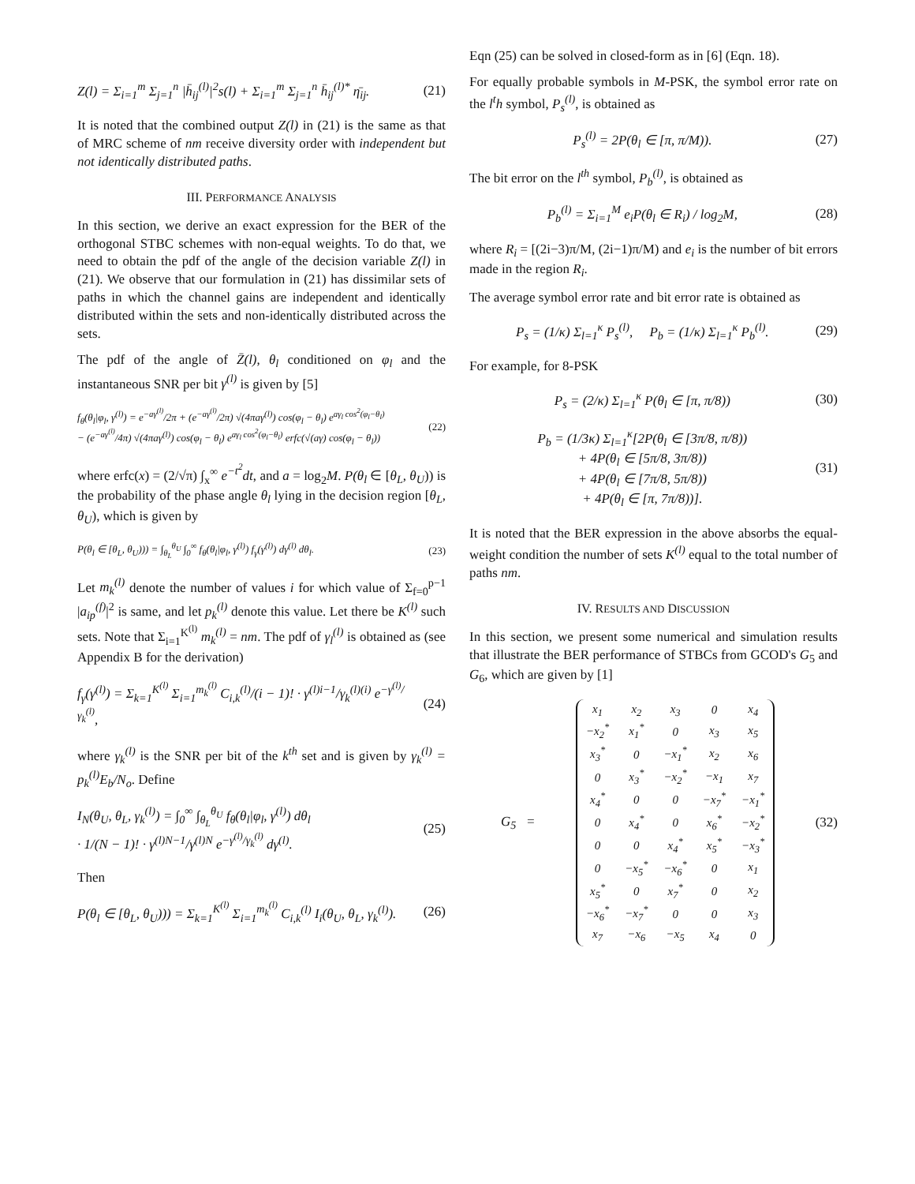Z(l) = Σ<sub>i=1</sub><sup>m</sup> Σ<sub>j=1</sub><sup>n</sup> |h̄<sub>ij</sub><sup>(l)</sup>|<sup>2</sup>s(l) + Σ<sub>i=1</sub><sup>m</sup> Σ<sub>j=1</sub><sup>n</sup> h̄<sub>ij</sub><sup>(l)*</sup> η̄<sub>ij</sub>. (21)
It is noted that the combined output Z(l) in (21) is the same as that of MRC scheme of nm receive diversity order with independent but not identically distributed paths.
III. PERFORMANCE ANALYSIS
In this section, we derive an exact expression for the BER of the orthogonal STBC schemes with non-equal weights. To do that, we need to obtain the pdf of the angle of the decision variable Z(l) in (21). We observe that our formulation in (21) has dissimilar sets of paths in which the channel gains are independent and identically distributed within the sets and non-identically distributed across the sets.
The pdf of the angle of Z̄(l), θ<sub>l</sub> conditioned on φ<sub>l</sub> and the instantaneous SNR per bit γ<sup>(l)</sup> is given by [5]
f<sub>θ</sub>(θ<sub>l</sub>|φ<sub>l</sub>, γ<sup>(l)</sup>) = e<sup>−aγ<sup>(l)</sup></sup>/2π + (e<sup>−aγ<sup>(l)</sup></sup>/2π) √(4πaγ<sup>(l)</sup>) cos(φ<sub>l</sub> − θ<sub>l</sub>) e<sup>aγ<sub>l</sub> cos<sup>2</sup>(φ<sub>l</sub>−θ<sub>l</sub>)</sup>
− (e<sup>−aγ<sup>(l)</sup></sup>/4π) √(4πaγ<sup>(l)</sup>) cos(φ<sub>l</sub> − θ<sub>l</sub>) e<sup>aγ<sub>l</sub> cos<sup>2</sup>(φ<sub>l</sub>−θ<sub>l</sub>)</sup> erfc(√(aγ) cos(φ<sub>l</sub> − θ<sub>l</sub>)) (22)
where erfc(x) = (2/√π) ∫<sub>x</sub><sup>∞</sup> e<sup>−t<sup>2</sup></sup>dt, and a = log<sub>2</sub>M. P(θ<sub>l</sub> ∈ [θ<sub>L</sub>, θ<sub>U</sub>)) is the probability of the phase angle θ<sub>l</sub> lying in the decision region [θ<sub>L</sub>, θ<sub>U</sub>), which is given by
P(θ<sub>l</sub> ∈ [θ<sub>L</sub>, θ<sub>U</sub>))) = ∫<sub>θ<sub>L</sub></sub><sup>θ<sub>U</sub></sup> ∫<sub>0</sub><sup>∞</sup> f<sub>θ</sub>(θ<sub>l</sub>|φ<sub>l</sub>, γ<sup>(l)</sup>) f<sub>γ</sub>(γ<sup>(l)</sup>) dγ<sup>(l)</sup> dθ<sub>l</sub>. (23)
Let m<sub>k</sub><sup>(l)</sup> denote the number of values i for which value of Σ<sub>f=0</sub><sup>p−1</sup> |a<sub>ip</sub><sup>(f)</sup>|<sup>2</sup> is same, and let p<sub>k</sub><sup>(l)</sup> denote this value. Let there be K<sup>(l)</sup> such sets. Note that Σ<sub>i=1</sub><sup>K<sup>(l)</sup></sup> m<sub>k</sub><sup>(l)</sup> = nm. The pdf of γ<sub>l</sub><sup>(l)</sup> is obtained as (see Appendix B for the derivation)
f<sub>γ</sub>(γ<sup>(l)</sup>) = Σ<sub>k=1</sub><sup>K<sup>(l)</sup></sup> Σ<sub>i=1</sub><sup>m<sub>k</sub><sup>(l)</sup></sup> C<sub>i,k</sub><sup>(l)</sup>/(i − 1)! · γ<sup>(l)i−1</sup>/γ<sub>k</sub><sup>(l)(i)</sup> e<sup>−γ<sup>(l)</sup>/γ<sub>k</sub><sup>(l)</sup></sup>, (24)
where γ<sub>k</sub><sup>(l)</sup> is the SNR per bit of the k<sup>th</sup> set and is given by γ<sub>k</sub><sup>(l)</sup> = p<sub>k</sub><sup>(l)</sup>E<sub>b</sub>/N<sub>o</sub>. Define
I<sub>N</sub>(θ<sub>U</sub>, θ<sub>L</sub>, γ<sub>k</sub><sup>(l)</sup>) = ∫<sub>0</sub><sup>∞</sup> ∫<sub>θ<sub>L</sub></sub><sup>θ<sub>U</sub></sup> f<sub>θ</sub>(θ<sub>l</sub>|φ<sub>l</sub>, γ<sup>(l)</sup>) dθ<sub>l</sub>
· 1/(N − 1)! · γ<sup>(l)N−1</sup>/γ<sup>(l)N</sup> e<sup>−γ<sup>(l)</sup>/γ<sub>k</sub><sup>(l)</sup></sup> dγ<sup>(l)</sup>. (25)
Then
P(θ<sub>l</sub> ∈ [θ<sub>L</sub>, θ<sub>U</sub>))) = Σ<sub>k=1</sub><sup>K<sup>(l)</sup></sup> Σ<sub>i=1</sub><sup>m<sub>k</sub><sup>(l)</sup></sup> C<sub>i,k</sub><sup>(l)</sup> I<sub>i</sub>(θ<sub>U</sub>, θ<sub>L</sub>, γ<sub>k</sub><sup>(l)</sup>). (26)
Eqn (25) can be solved in closed-form as in [6] (Eqn. 18).
For equally probable symbols in M-PSK, the symbol error rate on the l<sup>t</sup>h symbol, P<sub>s</sub><sup>(l)</sup>, is obtained as
P<sub>s</sub><sup>(l)</sup> = 2P(θ<sub>l</sub> ∈ [π, π/M)). (27)
The bit error on the l<sup>th</sup> symbol, P<sub>b</sub><sup>(l)</sup>, is obtained as
P<sub>b</sub><sup>(l)</sup> = Σ<sub>i=1</sub><sup>M</sup> e<sub>i</sub>P(θ<sub>l</sub> ∈ R<sub>i</sub>) / log<sub>2</sub>M, (28)
where R<sub>i</sub> = [(2i−3)π/M, (2i−1)π/M) and e<sub>i</sub> is the number of bit errors made in the region R<sub>i</sub>.
The average symbol error rate and bit error rate is obtained as
P<sub>s</sub> = (1/κ) Σ<sub>l=1</sub><sup>κ</sup> P<sub>s</sub><sup>(l)</sup>, P<sub>b</sub> = (1/κ) Σ<sub>l=1</sub><sup>κ</sup> P<sub>b</sub><sup>(l)</sup>. (29)
For example, for 8-PSK
P<sub>s</sub> = (2/κ) Σ<sub>l=1</sub><sup>κ</sup> P(θ<sub>l</sub> ∈ [π, π/8)) (30)
P<sub>b</sub> = (1/3κ) Σ<sub>l=1</sub><sup>κ</sup>[2P(θ<sub>l</sub> ∈ [3π/8, π/8))
+ 4P(θ<sub>l</sub> ∈ [5π/8, 3π/8))
+ 4P(θ<sub>l</sub> ∈ [7π/8, 5π/8))
+ 4P(θ<sub>l</sub> ∈ [π, 7π/8))]. (31)
It is noted that the BER expression in the above absorbs the equal-weight condition the number of sets K<sup>(l)</sup> equal to the total number of paths nm.
IV. RESULTS AND DISCUSSION
In this section, we present some numerical and simulation results that illustrate the BER performance of STBCs from GCOD's G<sub>5</sub> and G<sub>6</sub>, which are given by [1]
G<sub>5</sub> =
| x<sub>1</sub> | x<sub>2</sub> | x<sub>3</sub> | 0 | x<sub>4</sub> |
| −x<sub>2</sub><sup>*</sup> | x<sub>1</sub><sup>*</sup> | 0 | x<sub>3</sub> | x<sub>5</sub> |
| x<sub>3</sub><sup>*</sup> | 0 | −x<sub>1</sub><sup>*</sup> | x<sub>2</sub> | x<sub>6</sub> |
| 0 | x<sub>3</sub><sup>*</sup> | −x<sub>2</sub><sup>*</sup> | −x<sub>1</sub> | x<sub>7</sub> |
| x<sub>4</sub><sup>*</sup> | 0 | 0 | −x<sub>7</sub><sup>*</sup> | −x<sub>1</sub><sup>*</sup> |
| 0 | x<sub>4</sub><sup>*</sup> | 0 | x<sub>6</sub><sup>*</sup> | −x<sub>2</sub><sup>*</sup> |
| 0 | 0 | x<sub>4</sub><sup>*</sup> | x<sub>5</sub><sup>*</sup> | −x<sub>3</sub><sup>*</sup> |
| 0 | −x<sub>5</sub><sup>*</sup> | −x<sub>6</sub><sup>*</sup> | 0 | x<sub>1</sub> |
| x<sub>5</sub><sup>*</sup> | 0 | x<sub>7</sub><sup>*</sup> | 0 | x<sub>2</sub> |
| −x<sub>6</sub><sup>*</sup> | −x<sub>7</sub><sup>*</sup> | 0 | 0 | x<sub>3</sub> |
| x<sub>7</sub> | −x<sub>6</sub> | −x<sub>5</sub> | x<sub>4</sub> | 0 |
(32)